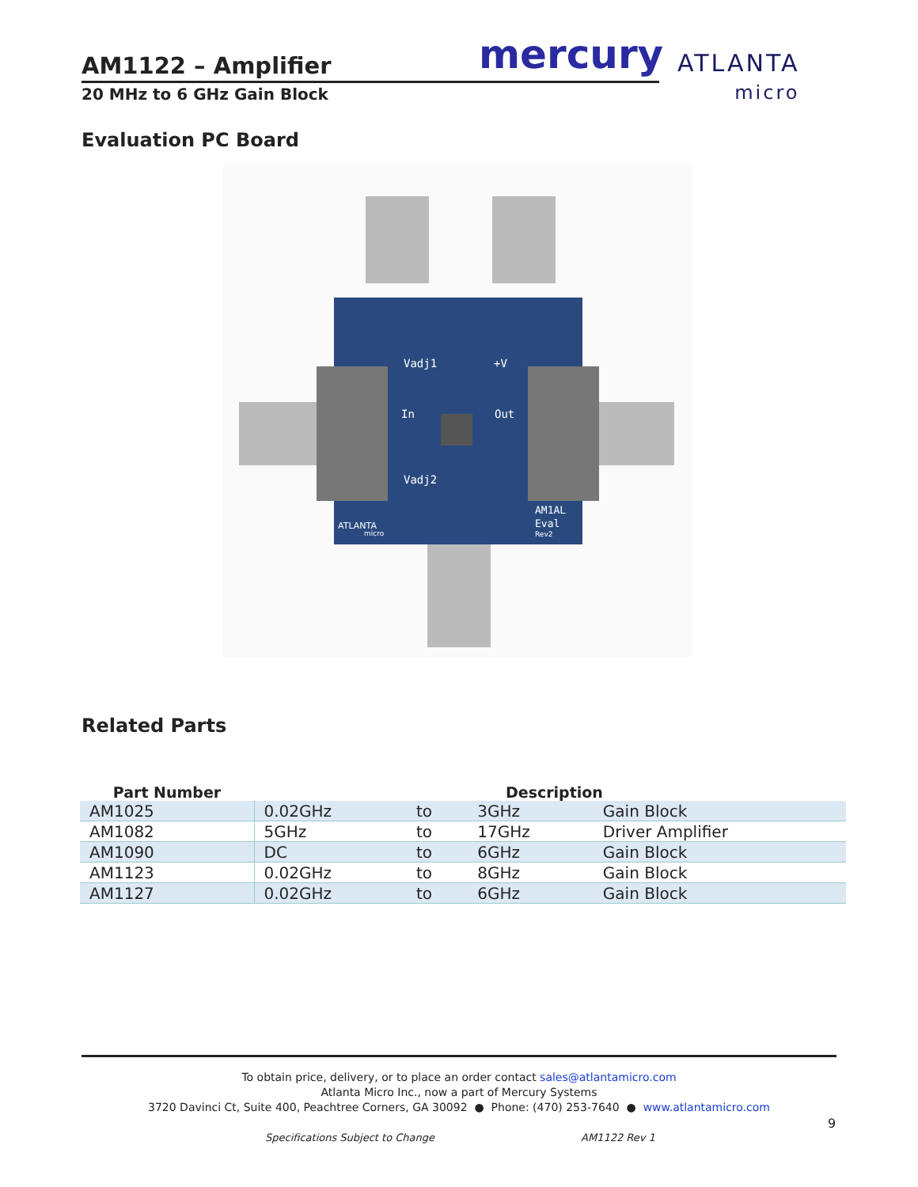AM1122 – Amplifier
20 MHz to 6 GHz Gain Block
mercury
ATLANTA
micro
Evaluation PC Board
Vadj1
+V
In
Out
Vadj2
AM1AL
Eval
Rev2
ATLANTA
micro
Related Parts
| Part Number | Description | | | |
| --- | --- | --- | --- | --- |
| AM1025 | 0.02GHz | to | 3GHz | Gain Block |
| AM1082 | 5GHz | to | 17GHz | Driver Amplifier |
| AM1090 | DC | to | 6GHz | Gain Block |
| AM1123 | 0.02GHz | to | 8GHz | Gain Block |
| AM1127 | 0.02GHz | to | 6GHz | Gain Block |
To obtain price, delivery, or to place an order contact sales@atlantamicro.com
Atlanta Micro Inc., now a part of Mercury Systems
3720 Davinci Ct, Suite 400, Peachtree Corners, GA 30092 ● Phone: (470) 253-7640 ● www.atlantamicro.com
9
Specifications Subject to Change
AM1122 Rev 1